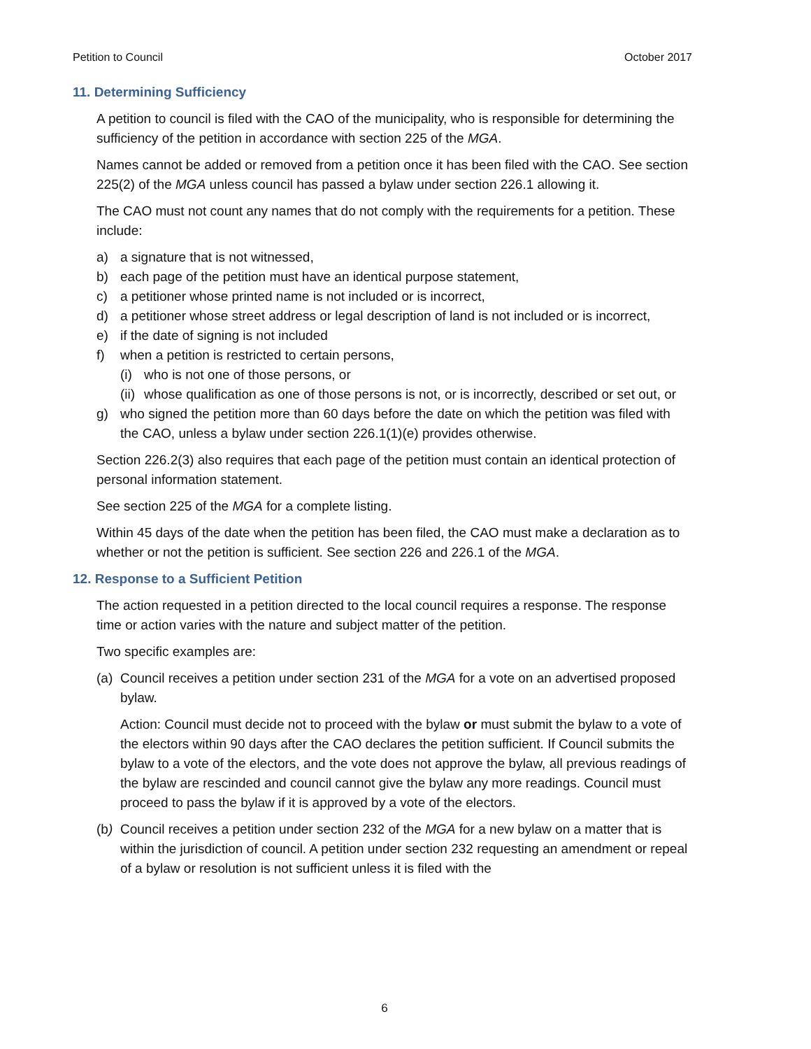Petition to Council October 2017
11. Determining Sufficiency
A petition to council is filed with the CAO of the municipality, who is responsible for determining the sufficiency of the petition in accordance with section 225 of the MGA.
Names cannot be added or removed from a petition once it has been filed with the CAO. See section 225(2) of the MGA unless council has passed a bylaw under section 226.1 allowing it.
The CAO must not count any names that do not comply with the requirements for a petition. These include:
a) a signature that is not witnessed,
b) each page of the petition must have an identical purpose statement,
c) a petitioner whose printed name is not included or is incorrect,
d) a petitioner whose street address or legal description of land is not included or is incorrect,
e) if the date of signing is not included
f) when a petition is restricted to certain persons,
(i) who is not one of those persons, or
(ii) whose qualification as one of those persons is not, or is incorrectly, described or set out, or
g) who signed the petition more than 60 days before the date on which the petition was filed with the CAO, unless a bylaw under section 226.1(1)(e) provides otherwise.
Section 226.2(3) also requires that each page of the petition must contain an identical protection of personal information statement.
See section 225 of the MGA for a complete listing.
Within 45 days of the date when the petition has been filed, the CAO must make a declaration as to whether or not the petition is sufficient. See section 226 and 226.1 of the MGA.
12. Response to a Sufficient Petition
The action requested in a petition directed to the local council requires a response. The response time or action varies with the nature and subject matter of the petition.
Two specific examples are:
(a) Council receives a petition under section 231 of the MGA for a vote on an advertised proposed bylaw.
Action: Council must decide not to proceed with the bylaw or must submit the bylaw to a vote of the electors within 90 days after the CAO declares the petition sufficient. If Council submits the bylaw to a vote of the electors, and the vote does not approve the bylaw, all previous readings of the bylaw are rescinded and council cannot give the bylaw any more readings. Council must proceed to pass the bylaw if it is approved by a vote of the electors.
(b) Council receives a petition under section 232 of the MGA for a new bylaw on a matter that is within the jurisdiction of council. A petition under section 232 requesting an amendment or repeal of a bylaw or resolution is not sufficient unless it is filed with the
6